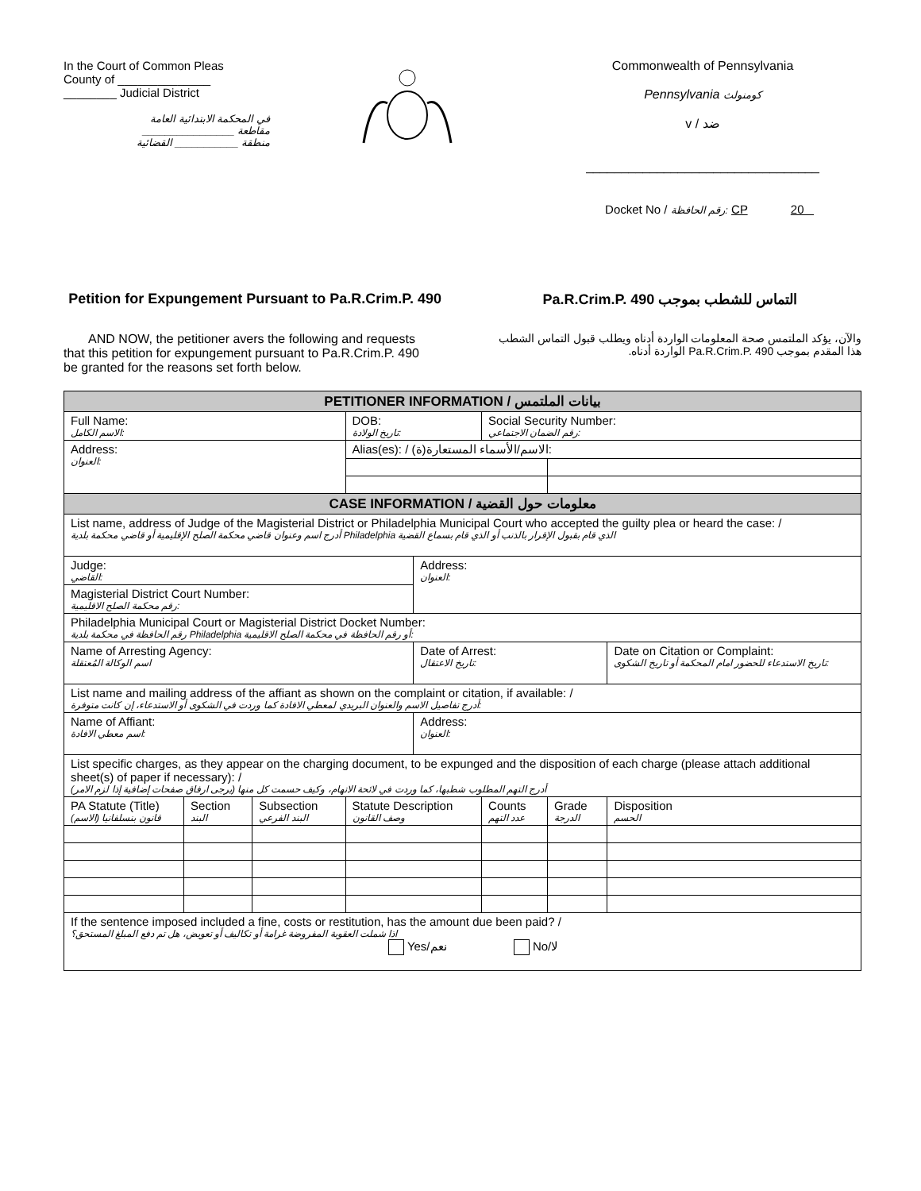In the Court of Common Pleas
County of ______________
________ Judicial District
في المحكمة الابتدائية العامة
مقاطعة ________________
منطقة ___________ القضائية
Commonwealth of Pennsylvania
Pennsylvania كومنولث
v / ضد
_________________________________
Docket No / رقم الحافظة: CP 20
Petition for Expungement Pursuant to Pa.R.Crim.P. 490
التماس للشطب بموجب Pa.R.Crim.P. 490
AND NOW, the petitioner avers the following and requests that this petition for expungement pursuant to Pa.R.Crim.P. 490 be granted for the reasons set forth below.
والآن، يؤكد الملتمس صحة المعلومات الواردة أدناه ويطلب قبول التماس الشطب هذا المقدم بموجب Pa.R.Crim.P. 490 الواردة أدناه.
| PETITIONER INFORMATION / بيانات الملتمس | | | | | | | | |
| --- | --- | --- | --- | --- | --- | --- | --- | --- |
| Full Name: الاسم الكامل: | | | | DOB: تاريخ الولادة: | | Social Security Number: رقم الضمان الاجتماعي: | | |
| Address: العنوان: | | | | Alias(es): / الاسم/الأسماء المستعارة(ة): | | | | |
| CASE INFORMATION / معلومات حول القضية | | | | | | | | |
| List name, address of Judge of the Magisterial District or Philadelphia Municipal Court who accepted the guilty plea or heard the case: / أدرج اسم وعنوان قاضي محكمة الصلح الإقليمية أو قاضي محكمة بلدية Philadelphia الذي قام بقبول الإقرار بالذنب أو الذي قام بسماع القضية | | | | | | | | |
| Judge: القاضي: | | | | | Address: العنوان: | | | |
| Magisterial District Court Number: رقم محكمة الصلح الاقليمية: | | | | | | | | |
| Philadelphia Municipal Court or Magisterial District Docket Number: رقم الحافظة في محكمة بلدية Philadelphia أو رقم الحافظة في محكمة الصلح الاقليمية: | | | | | | | | |
| Name of Arresting Agency: اسم الوكالة المُعتقلة | | | | | Date of Arrest: تاريخ الاعتقال: | | | Date on Citation or Complaint: تاريخ الاستدعاء للحضور امام المحكمة أو تاريخ الشكوى: |
| List name and mailing address of the affiant as shown on the complaint or citation, if available: / أدرج تفاصيل الاسم والعنوان البريدي لمعطي الافادة كما وردت في الشكوى أو الاستدعاء، إن كانت متوفرة: | | | | | | | | |
| Name of Affiant: اسم معطي الافادة: | | | | | Address: العنوان: | | | |
| List specific charges, as they appear on the charging document, to be expunged and the disposition of each charge (please attach additional sheet(s) of paper if necessary): / أدرج التهم المطلوب شطبها، كما وردت في لائحة الاتهام، وكيف حسمت كل منها (يرجى ارفاق صفحات إضافية إذا لزم الامر) | | | | | | | | |
| PA Statute (Title) قانون بنسلفانيا (الاسم) | Section البند | Subsection البند الفرعي | Statute Description وصف القانون | | | Counts عدد التهم | Grade الدرجة | Disposition الحسم |
| If the sentence imposed included a fine, costs or restitution, has the amount due been paid? / اذا شملت العقوبة المفروضة غرامة أو تكاليف أو تعويض، هل تم دفع المبلغ المستحق؟ Yes/نعم No/لا | | | | | | | | |